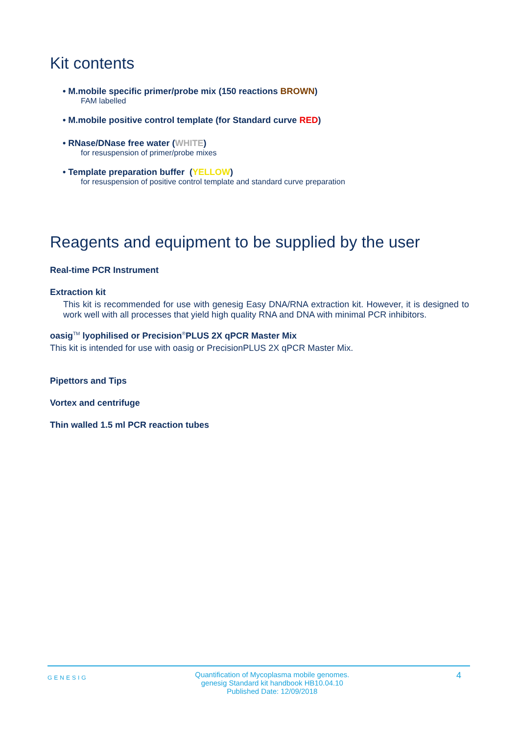Kit contents
• M.mobile specific primer/probe mix (150 reactions BROWN)
FAM labelled
• M.mobile positive control template (for Standard curve RED)
• RNase/DNase free water (WHITE)
for resuspension of primer/probe mixes
• Template preparation buffer (YELLOW)
for resuspension of positive control template and standard curve preparation
Reagents and equipment to be supplied by the user
Real-time PCR Instrument
Extraction kit
This kit is recommended for use with genesig Easy DNA/RNA extraction kit. However, it is designed to work well with all processes that yield high quality RNA and DNA with minimal PCR inhibitors.
oasig<sup>TM</sup> lyophilised or Precision<sup>®</sup>PLUS 2X qPCR Master Mix
This kit is intended for use with oasig or PrecisionPLUS 2X qPCR Master Mix.
Pipettors and Tips
Vortex and centrifuge
Thin walled 1.5 ml PCR reaction tubes
GENESIG Quantification of Mycoplasma mobile genomes.
genesig Standard kit handbook HB10.04.10
Published Date: 12/09/2018 4